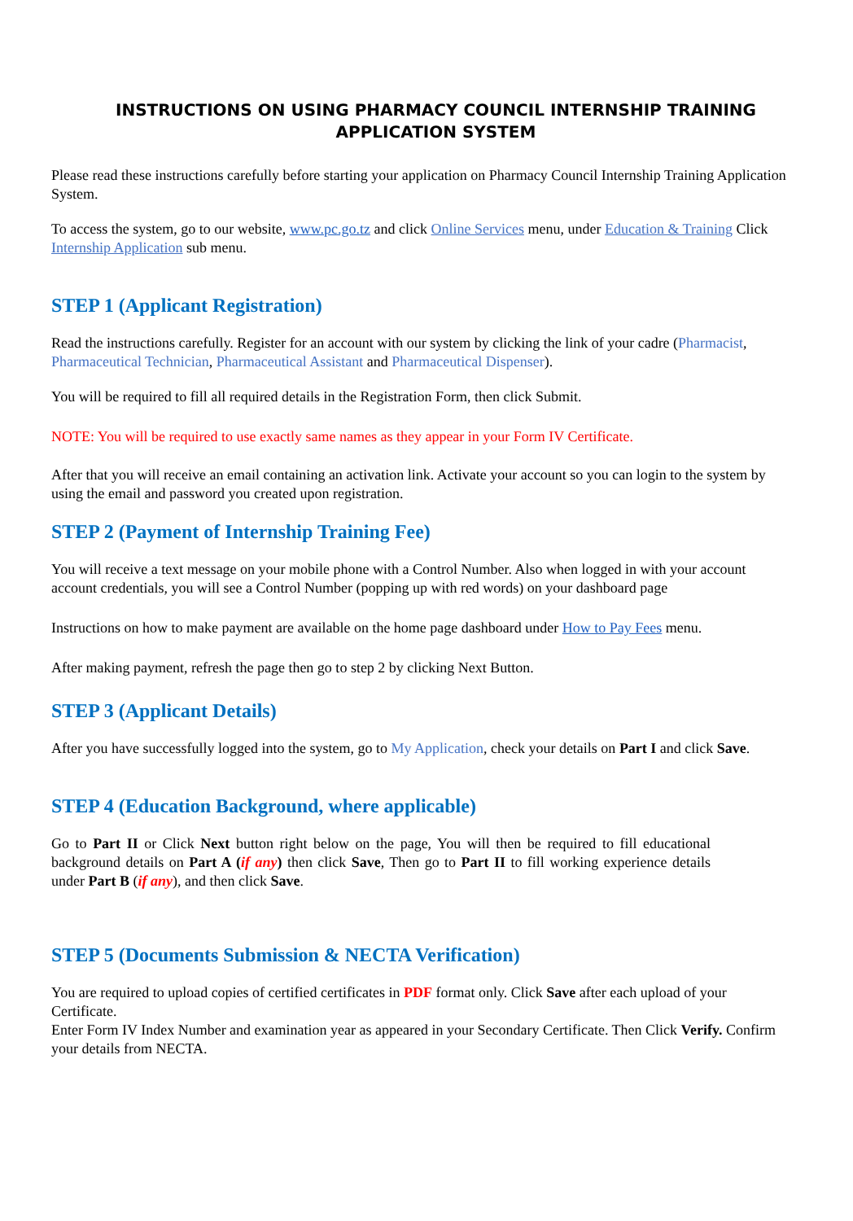INSTRUCTIONS ON USING PHARMACY COUNCIL INTERNSHIP TRAINING APPLICATION SYSTEM
Please read these instructions carefully before starting your application on Pharmacy Council Internship Training Application System.
To access the system, go to our website, www.pc.go.tz and click Online Services menu, under Education & Training Click Internship Application sub menu.
STEP 1 (Applicant Registration)
Read the instructions carefully. Register for an account with our system by clicking the link of your cadre (Pharmacist, Pharmaceutical Technician, Pharmaceutical Assistant and Pharmaceutical Dispenser).
You will be required to fill all required details in the Registration Form, then click Submit.
NOTE: You will be required to use exactly same names as they appear in your Form IV Certificate.
After that you will receive an email containing an activation link. Activate your account so you can login to the system by using the email and password you created upon registration.
STEP 2 (Payment of Internship Training Fee)
You will receive a text message on your mobile phone with a Control Number. Also when logged in with your account account credentials, you will see a Control Number (popping up with red words) on your dashboard page
Instructions on how to make payment are available on the home page dashboard under How to Pay Fees menu.
After making payment, refresh the page then go to step 2 by clicking Next Button.
STEP 3 (Applicant Details)
After you have successfully logged into the system, go to My Application, check your details on Part I and click Save.
STEP 4 (Education Background, where applicable)
Go to Part II or Click Next button right below on the page, You will then be required to fill educational background details on Part A (if any) then click Save, Then go to Part II to fill working experience details under Part B (if any), and then click Save.
STEP 5 (Documents Submission & NECTA Verification)
You are required to upload copies of certified certificates in PDF format only. Click Save after each upload of your Certificate.
Enter Form IV Index Number and examination year as appeared in your Secondary Certificate. Then Click Verify. Confirm your details from NECTA.